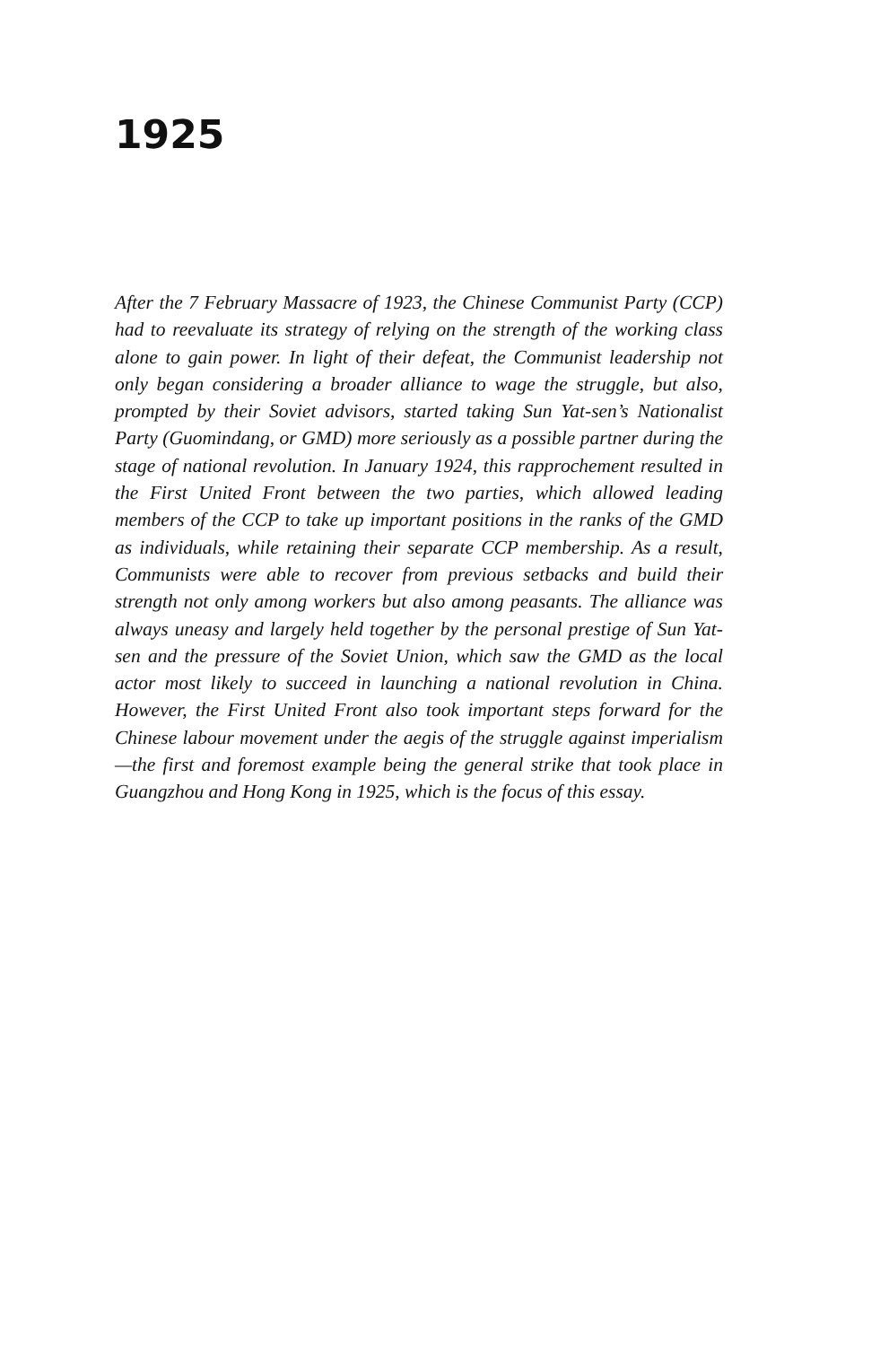1925
After the 7 February Massacre of 1923, the Chinese Communist Party (CCP) had to reevaluate its strategy of relying on the strength of the working class alone to gain power. In light of their defeat, the Communist leadership not only began considering a broader alliance to wage the struggle, but also, prompted by their Soviet advisors, started taking Sun Yat-sen’s Nationalist Party (Guomindang, or GMD) more seriously as a possible partner during the stage of national revolution. In January 1924, this rapprochement resulted in the First United Front between the two parties, which allowed leading members of the CCP to take up important positions in the ranks of the GMD as individuals, while retaining their separate CCP membership. As a result, Communists were able to recover from previous setbacks and build their strength not only among workers but also among peasants. The alliance was always uneasy and largely held together by the personal prestige of Sun Yat-sen and the pressure of the Soviet Union, which saw the GMD as the local actor most likely to succeed in launching a national revolution in China. However, the First United Front also took important steps forward for the Chinese labour movement under the aegis of the struggle against imperialism—the first and foremost example being the general strike that took place in Guangzhou and Hong Kong in 1925, which is the focus of this essay.